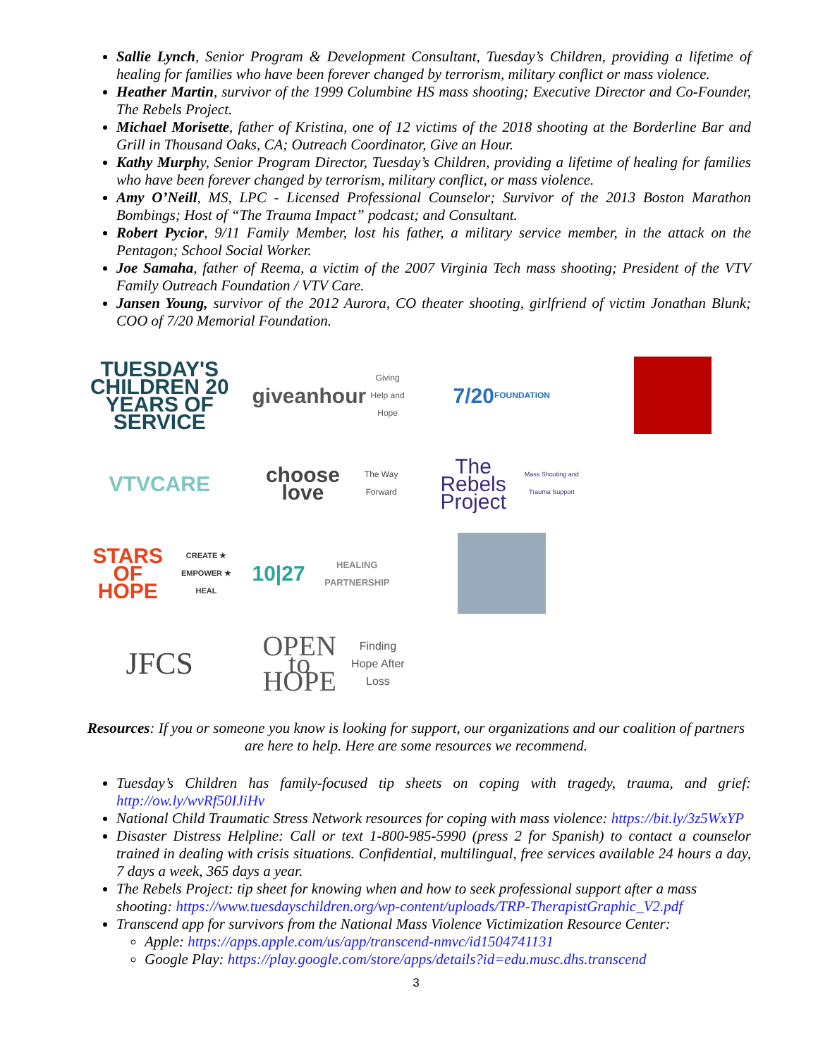Sallie Lynch, Senior Program & Development Consultant, Tuesday’s Children, providing a lifetime of healing for families who have been forever changed by terrorism, military conflict or mass violence.
Heather Martin, survivor of the 1999 Columbine HS mass shooting; Executive Director and Co-Founder, The Rebels Project.
Michael Morisette, father of Kristina, one of 12 victims of the 2018 shooting at the Borderline Bar and Grill in Thousand Oaks, CA; Outreach Coordinator, Give an Hour.
Kathy Murphy, Senior Program Director, Tuesday’s Children, providing a lifetime of healing for families who have been forever changed by terrorism, military conflict, or mass violence.
Amy O’Neill, MS, LPC - Licensed Professional Counselor; Survivor of the 2013 Boston Marathon Bombings; Host of “The Trauma Impact” podcast; and Consultant.
Robert Pycior, 9/11 Family Member, lost his father, a military service member, in the attack on the Pentagon; School Social Worker.
Joe Samaha, father of Reema, a victim of the 2007 Virginia Tech mass shooting; President of the VTV Family Outreach Foundation / VTV Care.
Jansen Young, survivor of the 2012 Aurora, CO theater shooting, girlfriend of victim Jonathan Blunk; COO of 7/20 Memorial Foundation.
TUESDAY'S CHILDREN 20 YEARS OF SERVICE
giveanhour
Giving Help and Hope
7/20
FOUNDATION
VTVCARE
choose love
The Way Forward
The Rebels Project
Mass Shooting and Trauma Support
STARS OF HOPE
CREATE ★ EMPOWER ★ HEAL
10|27
HEALING PARTNERSHIP
JFCS
OPEN to HOPE
Finding Hope After Loss
Resources: If you or someone you know is looking for support, our organizations and our coalition of partners are here to help. Here are some resources we recommend.
Tuesday’s Children has family-focused tip sheets on coping with tragedy, trauma, and grief: http://ow.ly/wvRf50IJiHv
National Child Traumatic Stress Network resources for coping with mass violence: https://bit.ly/3z5WxYP
Disaster Distress Helpline: Call or text 1-800-985-5990 (press 2 for Spanish) to contact a counselor trained in dealing with crisis situations. Confidential, multilingual, free services available 24 hours a day, 7 days a week, 365 days a year.
The Rebels Project: tip sheet for knowing when and how to seek professional support after a mass shooting: https://www.tuesdayschildren.org/wp-content/uploads/TRP-TherapistGraphic_V2.pdf
Transcend app for survivors from the National Mass Violence Victimization Resource Center:
Apple: https://apps.apple.com/us/app/transcend-nmvc/id1504741131
Google Play: https://play.google.com/store/apps/details?id=edu.musc.dhs.transcend
3